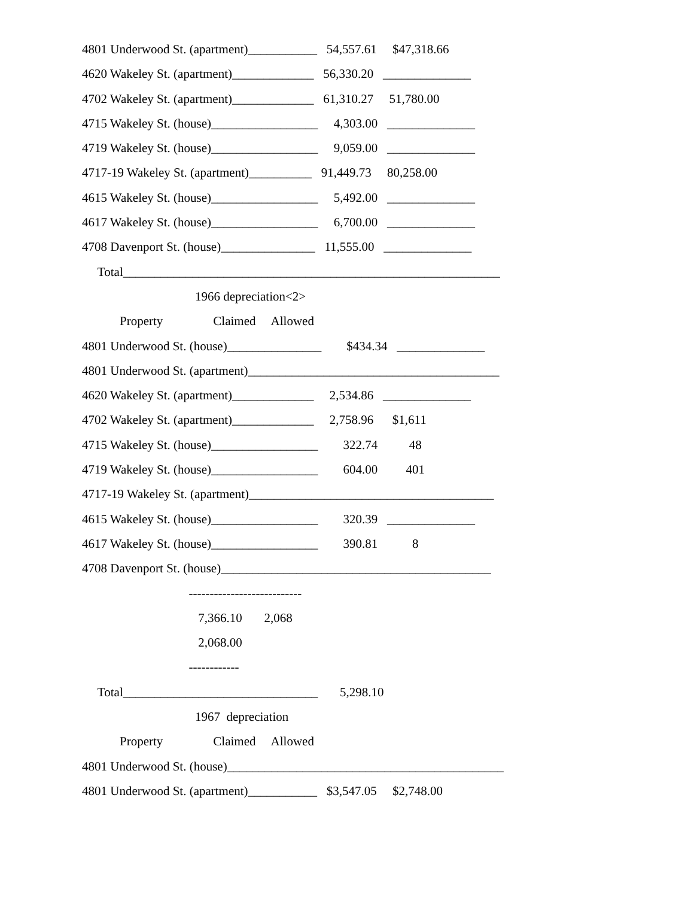4801 Underwood St. (apartment)___________ 54,557.61 $47,318.66
4620 Wakeley St. (apartment)_____________ 56,330.20 ______________
4702 Wakeley St. (apartment)_____________ 61,310.27 51,780.00
4715 Wakeley St. (house)_________________ 4,303.00 ______________
4719 Wakeley St. (house)_________________ 9,059.00 ______________
4717-19 Wakeley St. (apartment)__________ 91,449.73 80,258.00
4615 Wakeley St. (house)_________________ 5,492.00 ______________
4617 Wakeley St. (house)_________________ 6,700.00 ______________
4708 Davenport St. (house)_______________ 11,555.00 ______________
Total____________________________________________________________
1966 depreciation<2>
Property Claimed Allowed
4801 Underwood St. (house)_______________ $434.34 ______________
4801 Underwood St. (apartment)________________________________________
4620 Wakeley St. (apartment)_____________ 2,534.86 ______________
4702 Wakeley St. (apartment)_____________ 2,758.96 $1,611
4715 Wakeley St. (house)_________________ 322.74 48
4719 Wakeley St. (house)_________________ 604.00 401
4717-19 Wakeley St. (apartment)_______________________________________
4615 Wakeley St. (house)_________________ 320.39 ______________
4617 Wakeley St. (house)_________________ 390.81 8
4708 Davenport St. (house)___________________________________________
---------------------------
7,366.10 2,068
2,068.00
------------
Total_______________________________ 5,298.10
1967 depreciation
Property Claimed Allowed
4801 Underwood St. (house)____________________________________________
4801 Underwood St. (apartment)___________ $3,547.05 $2,748.00